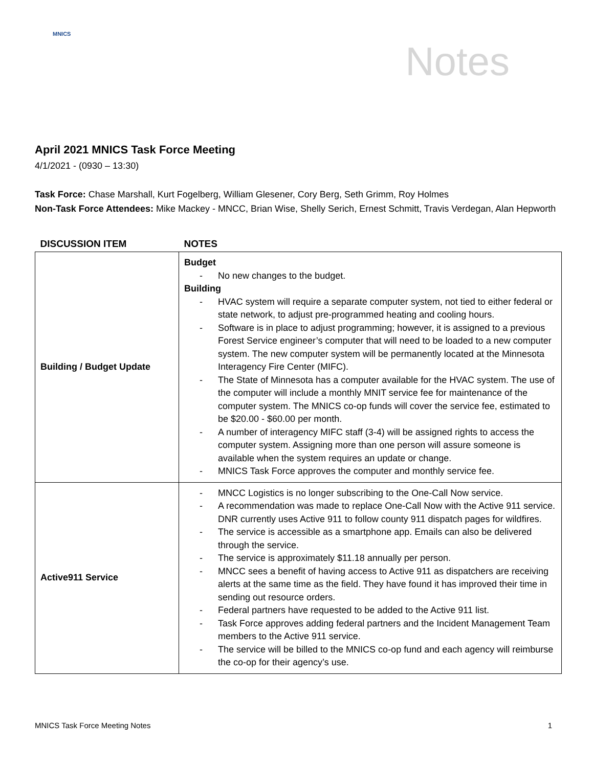MNICS
Notes
April 2021 MNICS Task Force Meeting
4/1/2021 - (0930 – 13:30)
Task Force: Chase Marshall, Kurt Fogelberg, William Glesener, Cory Berg, Seth Grimm, Roy Holmes
Non-Task Force Attendees: Mike Mackey - MNCC, Brian Wise, Shelly Serich, Ernest Schmitt, Travis Verdegan, Alan Hepworth
| DISCUSSION ITEM | NOTES |
| --- | --- |
| Building / Budget Update | Budget - No new changes to the budget. Building - HVAC system will require a separate computer system, not tied to either federal or state network, to adjust pre-programmed heating and cooling hours. - Software is in place to adjust programming; however, it is assigned to a previous Forest Service engineer’s computer that will need to be loaded to a new computer system. The new computer system will be permanently located at the Minnesota Interagency Fire Center (MIFC). - The State of Minnesota has a computer available for the HVAC system. The use of the computer will include a monthly MNIT service fee for maintenance of the computer system. The MNICS co-op funds will cover the service fee, estimated to be $20.00 - $60.00 per month. - A number of interagency MIFC staff (3-4) will be assigned rights to access the computer system. Assigning more than one person will assure someone is available when the system requires an update or change. - MNICS Task Force approves the computer and monthly service fee. |
| Active911 Service | - MNCC Logistics is no longer subscribing to the One-Call Now service. - A recommendation was made to replace One-Call Now with the Active 911 service. DNR currently uses Active 911 to follow county 911 dispatch pages for wildfires. - The service is accessible as a smartphone app. Emails can also be delivered through the service. - The service is approximately $11.18 annually per person. - MNCC sees a benefit of having access to Active 911 as dispatchers are receiving alerts at the same time as the field. They have found it has improved their time in sending out resource orders. - Federal partners have requested to be added to the Active 911 list. - Task Force approves adding federal partners and the Incident Management Team members to the Active 911 service. - The service will be billed to the MNICS co-op fund and each agency will reimburse the co-op for their agency’s use. |
MNICS Task Force Meeting Notes 1